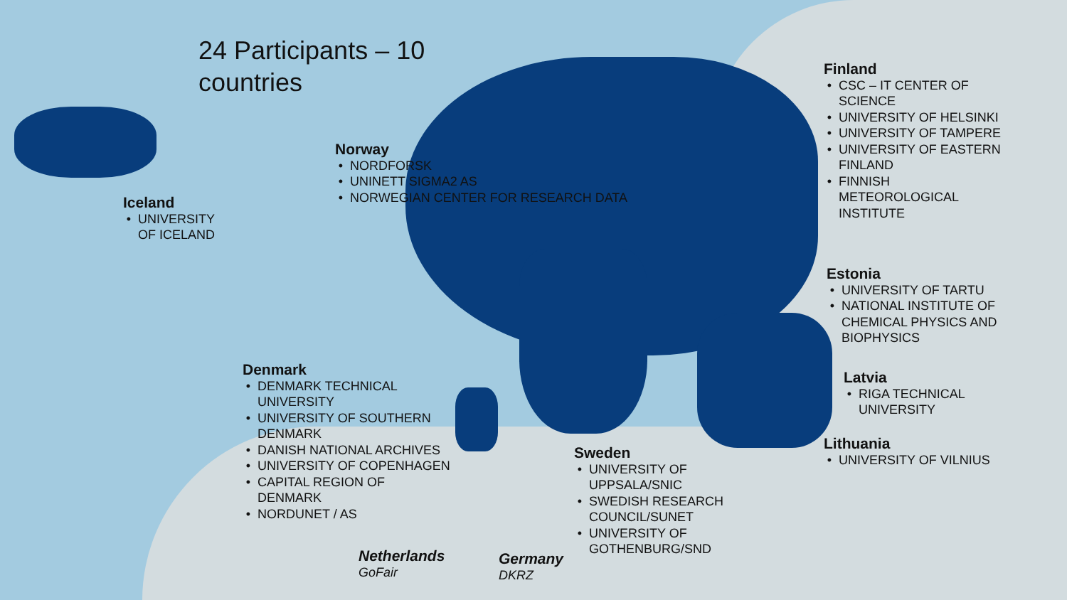24 Participants – 10
countries
Iceland
UNIVERSITY
OF ICELAND
Norway
NORDFORSK
UNINETT SIGMA2 AS
NORWEGIAN CENTER FOR RESEARCH DATA
Denmark
DENMARK TECHNICAL UNIVERSITY
UNIVERSITY OF SOUTHERN DENMARK
DANISH NATIONAL ARCHIVES
UNIVERSITY OF COPENHAGEN
CAPITAL REGION OF
DENMARK
NORDUNET / AS
Netherlands
GoFair
Germany
DKRZ
Sweden
UNIVERSITY OF UPPSALA/SNIC
SWEDISH RESEARCH COUNCIL/SUNET
UNIVERSITY OF GOTHENBURG/SND
Finland
CSC – IT CENTER OF
SCIENCE
UNIVERSITY OF HELSINKI
UNIVERSITY OF TAMPERE
UNIVERSITY OF EASTERN FINLAND
FINNISH
METEOROLOGICAL
INSTITUTE
Estonia
UNIVERSITY OF TARTU
NATIONAL INSTITUTE OF CHEMICAL PHYSICS AND BIOPHYSICS
Latvia
RIGA TECHNICAL UNIVERSITY
Lithuania
UNIVERSITY OF VILNIUS